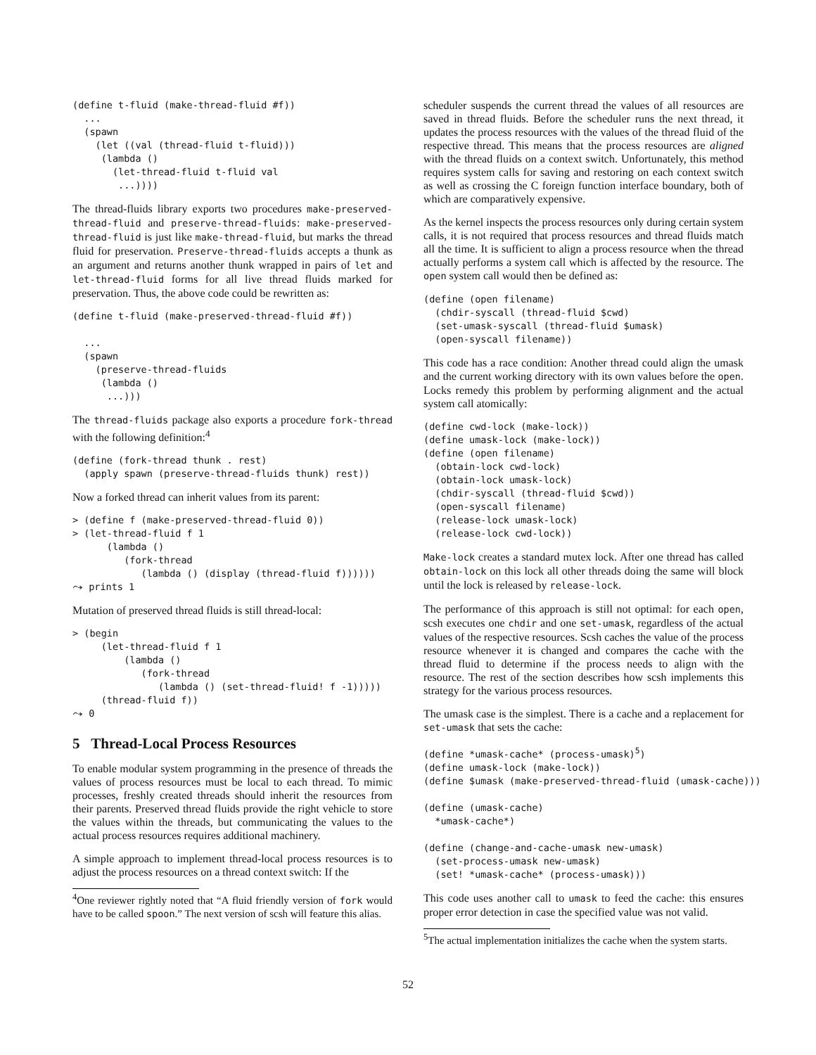(define t-fluid (make-thread-fluid #f))
  ...
  (spawn
    (let ((val (thread-fluid t-fluid)))
     (lambda ()
       (let-thread-fluid t-fluid val
        ...))))
The thread-fluids library exports two procedures make-preserved-thread-fluid and preserve-thread-fluids: make-preserved-thread-fluid is just like make-thread-fluid, but marks the thread fluid for preservation. Preserve-thread-fluids accepts a thunk as an argument and returns another thunk wrapped in pairs of let and let-thread-fluid forms for all live thread fluids marked for preservation. Thus, the above code could be rewritten as:
(define t-fluid (make-preserved-thread-fluid #f))

  ...
  (spawn
    (preserve-thread-fluids
     (lambda ()
      ...)))
The thread-fluids package also exports a procedure fork-thread with the following definition:<sup>4</sup>
(define (fork-thread thunk . rest)
  (apply spawn (preserve-thread-fluids thunk) rest))
Now a forked thread can inherit values from its parent:
> (define f (make-preserved-thread-fluid 0))
> (let-thread-fluid f 1
      (lambda ()
         (fork-thread
            (lambda () (display (thread-fluid f))))))
⤳ prints 1
Mutation of preserved thread fluids is still thread-local:
> (begin
     (let-thread-fluid f 1
         (lambda ()
            (fork-thread
               (lambda () (set-thread-fluid! f -1)))))
     (thread-fluid f))
⤳ 0
5 Thread-Local Process Resources
To enable modular system programming in the presence of threads the values of process resources must be local to each thread. To mimic processes, freshly created threads should inherit the resources from their parents. Preserved thread fluids provide the right vehicle to store the values within the threads, but communicating the values to the actual process resources requires additional machinery.
A simple approach to implement thread-local process resources is to adjust the process resources on a thread context switch: If the
<sup>4</sup> One reviewer rightly noted that “A fluid friendly version of fork would have to be called spoon.” The next version of scsh will feature this alias.
scheduler suspends the current thread the values of all resources are saved in thread fluids. Before the scheduler runs the next thread, it updates the process resources with the values of the thread fluid of the respective thread. This means that the process resources are aligned with the thread fluids on a context switch. Unfortunately, this method requires system calls for saving and restoring on each context switch as well as crossing the C foreign function interface boundary, both of which are comparatively expensive.
As the kernel inspects the process resources only during certain system calls, it is not required that process resources and thread fluids match all the time. It is sufficient to align a process resource when the thread actually performs a system call which is affected by the resource. The open system call would then be defined as:
(define (open filename)
  (chdir-syscall (thread-fluid $cwd)
  (set-umask-syscall (thread-fluid $umask)
  (open-syscall filename))
This code has a race condition: Another thread could align the umask and the current working directory with its own values before the open. Locks remedy this problem by performing alignment and the actual system call atomically:
(define cwd-lock (make-lock))
(define umask-lock (make-lock))
(define (open filename)
  (obtain-lock cwd-lock)
  (obtain-lock umask-lock)
  (chdir-syscall (thread-fluid $cwd))
  (open-syscall filename)
  (release-lock umask-lock)
  (release-lock cwd-lock))
Make-lock creates a standard mutex lock. After one thread has called obtain-lock on this lock all other threads doing the same will block until the lock is released by release-lock.
The performance of this approach is still not optimal: for each open, scsh executes one chdir and one set-umask, regardless of the actual values of the respective resources. Scsh caches the value of the process resource whenever it is changed and compares the cache with the thread fluid to determine if the process needs to align with the resource. The rest of the section describes how scsh implements this strategy for the various process resources.
The umask case is the simplest. There is a cache and a replacement for set-umask that sets the cache:
(define *umask-cache* (process-umask)5)
(define umask-lock (make-lock))
(define $umask (make-preserved-thread-fluid (umask-cache)))

(define (umask-cache)
  *umask-cache*)

(define (change-and-cache-umask new-umask)
  (set-process-umask new-umask)
  (set! *umask-cache* (process-umask)))
This code uses another call to umask to feed the cache: this ensures proper error detection in case the specified value was not valid.
<sup>5</sup> The actual implementation initializes the cache when the system starts.
52